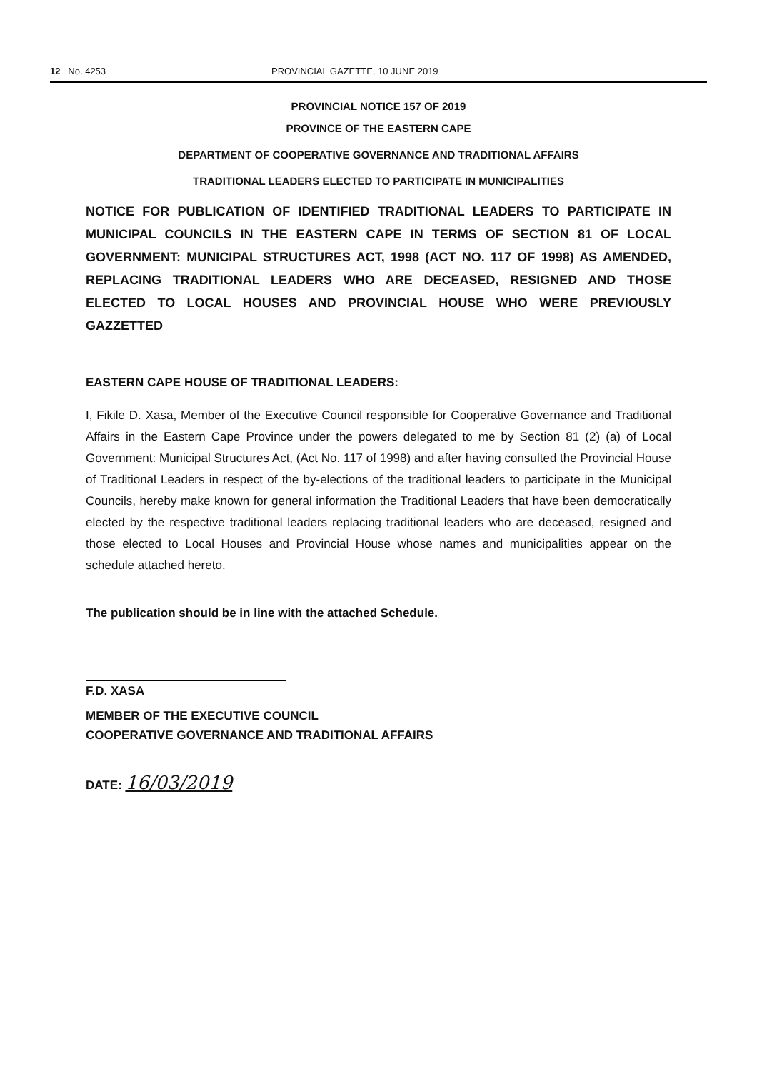12 No. 4253 PROVINCIAL GAZETTE, 10 JUNE 2019
PROVINCIAL NOTICE 157 OF 2019
PROVINCE OF THE EASTERN CAPE
DEPARTMENT OF COOPERATIVE GOVERNANCE AND TRADITIONAL AFFAIRS
TRADITIONAL LEADERS ELECTED TO PARTICIPATE IN MUNICIPALITIES
NOTICE FOR PUBLICATION OF IDENTIFIED TRADITIONAL LEADERS TO PARTICIPATE IN MUNICIPAL COUNCILS IN THE EASTERN CAPE IN TERMS OF SECTION 81 OF LOCAL GOVERNMENT: MUNICIPAL STRUCTURES ACT, 1998 (ACT NO. 117 OF 1998) AS AMENDED, REPLACING TRADITIONAL LEADERS WHO ARE DECEASED, RESIGNED AND THOSE ELECTED TO LOCAL HOUSES AND PROVINCIAL HOUSE WHO WERE PREVIOUSLY GAZZETTED
EASTERN CAPE HOUSE OF TRADITIONAL LEADERS:
I, Fikile D. Xasa, Member of the Executive Council responsible for Cooperative Governance and Traditional Affairs in the Eastern Cape Province under the powers delegated to me by Section 81 (2) (a) of Local Government: Municipal Structures Act, (Act No. 117 of 1998) and after having consulted the Provincial House of Traditional Leaders in respect of the by-elections of the traditional leaders to participate in the Municipal Councils, hereby make known for general information the Traditional Leaders that have been democratically elected by the respective traditional leaders replacing traditional leaders who are deceased, resigned and those elected to Local Houses and Provincial House whose names and municipalities appear on the schedule attached hereto.
The publication should be in line with the attached Schedule.
F.D. XASA
MEMBER OF THE EXECUTIVE COUNCIL
COOPERATIVE GOVERNANCE AND TRADITIONAL AFFAIRS
DATE: 16/03/2019